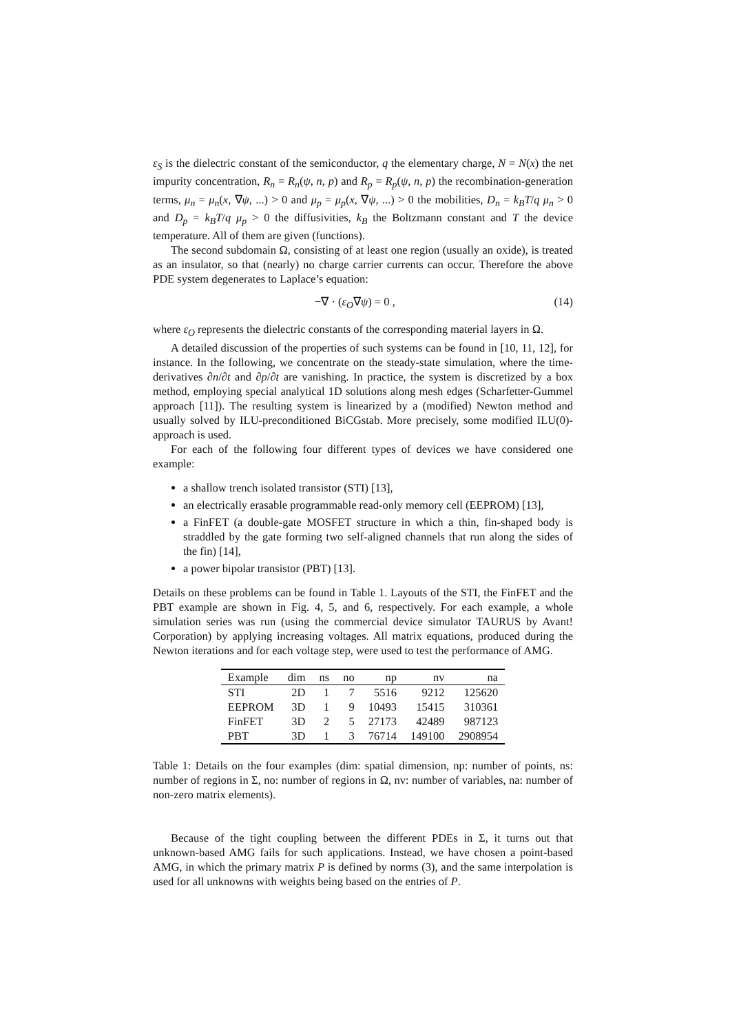ε<sub>S</sub> is the dielectric constant of the semiconductor, q the elementary charge, N = N(x) the net impurity concentration, R<sub>n</sub> = R<sub>n</sub>(ψ, n, p) and R<sub>p</sub> = R<sub>p</sub>(ψ, n, p) the recombination-generation terms, μ<sub>n</sub> = μ<sub>n</sub>(x, ∇ψ, ...) > 0 and μ<sub>p</sub> = μ<sub>p</sub>(x, ∇ψ, ...) > 0 the mobilities, D<sub>n</sub> = k<sub>B</sub>T/q μ<sub>n</sub> > 0 and D<sub>p</sub> = k<sub>B</sub>T/q μ<sub>p</sub> > 0 the diffusivities, k<sub>B</sub> the Boltzmann constant and T the device temperature. All of them are given (functions).
The second subdomain Ω, consisting of at least one region (usually an oxide), is treated as an insulator, so that (nearly) no charge carrier currents can occur. Therefore the above PDE system degenerates to Laplace’s equation:
−∇ · (ε<sub>O</sub>∇ψ) = 0 , (14)
where ε<sub>O</sub> represents the dielectric constants of the corresponding material layers in Ω.
A detailed discussion of the properties of such systems can be found in [10, 11, 12], for instance. In the following, we concentrate on the steady-state simulation, where the time-derivatives ∂n/∂t and ∂p/∂t are vanishing. In practice, the system is discretized by a box method, employing special analytical 1D solutions along mesh edges (Scharfetter-Gummel approach [11]). The resulting system is linearized by a (modified) Newton method and usually solved by ILU-preconditioned BiCGstab. More precisely, some modified ILU(0)-approach is used.
For each of the following four different types of devices we have considered one example:
a shallow trench isolated transistor (STI) [13],
an electrically erasable programmable read-only memory cell (EEPROM) [13],
a FinFET (a double-gate MOSFET structure in which a thin, fin-shaped body is straddled by the gate forming two self-aligned channels that run along the sides of the fin) [14],
a power bipolar transistor (PBT) [13].
Details on these problems can be found in Table 1. Layouts of the STI, the FinFET and the PBT example are shown in Fig. 4, 5, and 6, respectively. For each example, a whole simulation series was run (using the commercial device simulator TAURUS by Avant! Corporation) by applying increasing voltages. All matrix equations, produced during the Newton iterations and for each voltage step, were used to test the performance of AMG.
| Example | dim | ns | no | np | nv | na |
| --- | --- | --- | --- | --- | --- | --- |
| STI | 2D | 1 | 7 | 5516 | 9212 | 125620 |
| EEPROM | 3D | 1 | 9 | 10493 | 15415 | 310361 |
| FinFET | 3D | 2 | 5 | 27173 | 42489 | 987123 |
| PBT | 3D | 1 | 3 | 76714 | 149100 | 2908954 |
Table 1: Details on the four examples (dim: spatial dimension, np: number of points, ns: number of regions in Σ, no: number of regions in Ω, nv: number of variables, na: number of non-zero matrix elements).
Because of the tight coupling between the different PDEs in Σ, it turns out that unknown-based AMG fails for such applications. Instead, we have chosen a point-based AMG, in which the primary matrix P is defined by norms (3), and the same interpolation is used for all unknowns with weights being based on the entries of P.